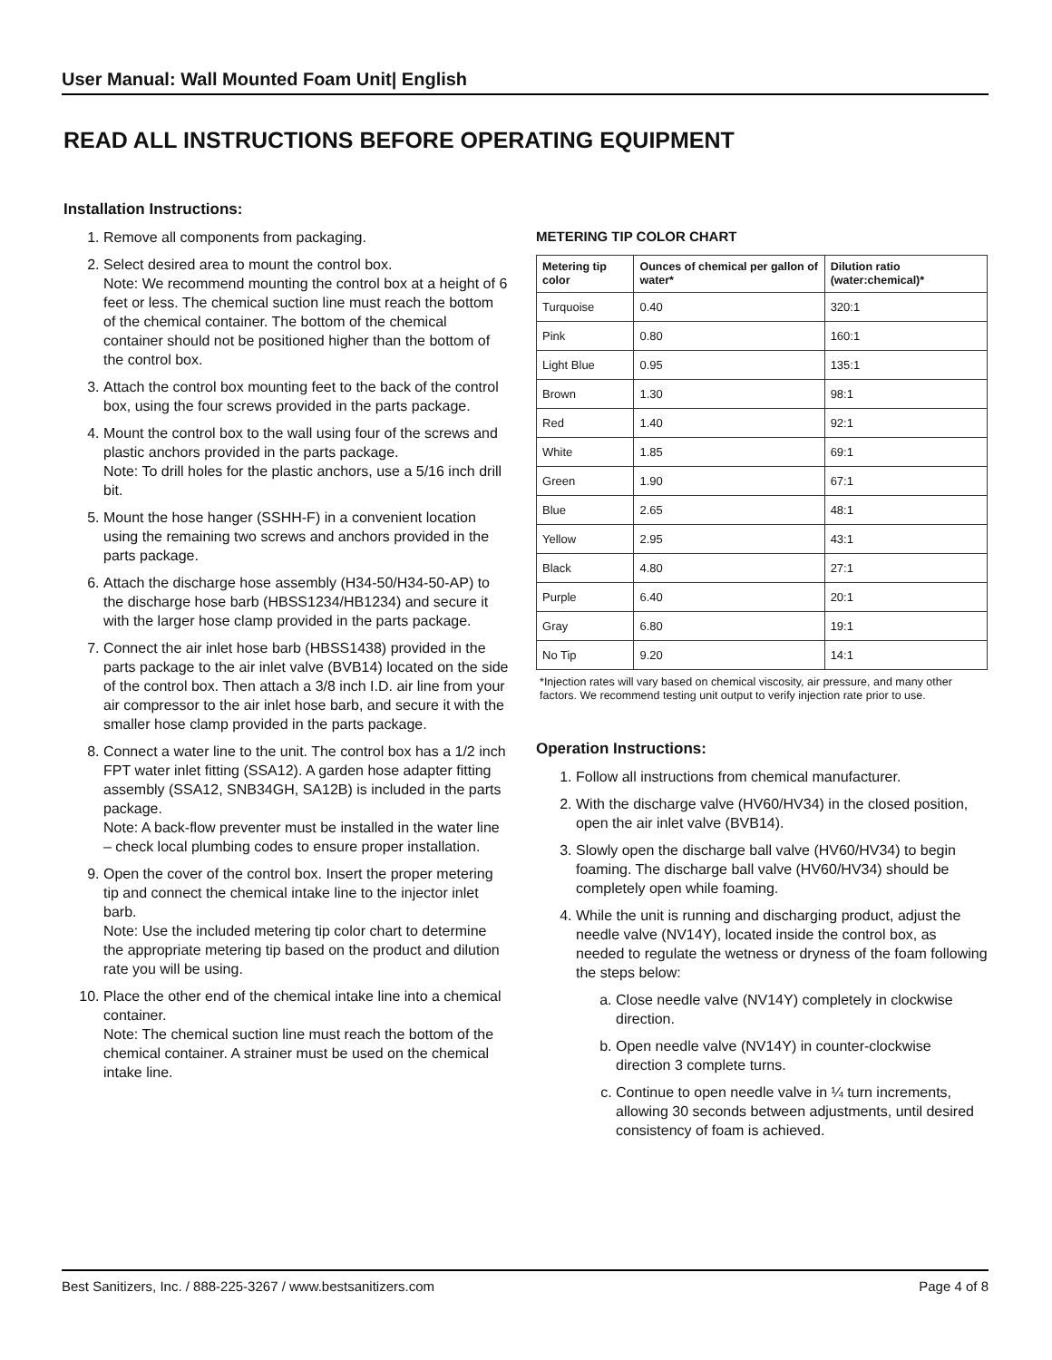User Manual: Wall Mounted Foam Unit| English
READ ALL INSTRUCTIONS BEFORE OPERATING EQUIPMENT
Installation Instructions:
1. Remove all components from packaging.
2. Select desired area to mount the control box.
Note: We recommend mounting the control box at a height of 6 feet or less. The chemical suction line must reach the bottom of the chemical container. The bottom of the chemical container should not be positioned higher than the bottom of the control box.
3. Attach the control box mounting feet to the back of the control box, using the four screws provided in the parts package.
4. Mount the control box to the wall using four of the screws and plastic anchors provided in the parts package.
Note: To drill holes for the plastic anchors, use a 5/16 inch drill bit.
5. Mount the hose hanger (SSHH-F) in a convenient location using the remaining two screws and anchors provided in the parts package.
6. Attach the discharge hose assembly (H34-50/H34-50-AP) to the discharge hose barb (HBSS1234/HB1234) and secure it with the larger hose clamp provided in the parts package.
7. Connect the air inlet hose barb (HBSS1438) provided in the parts package to the air inlet valve (BVB14) located on the side of the control box. Then attach a 3/8 inch I.D. air line from your air compressor to the air inlet hose barb, and secure it with the smaller hose clamp provided in the parts package.
8. Connect a water line to the unit. The control box has a 1/2 inch FPT water inlet fitting (SSA12). A garden hose adapter fitting assembly (SSA12, SNB34GH, SA12B) is included in the parts package.
Note: A back-flow preventer must be installed in the water line – check local plumbing codes to ensure proper installation.
9. Open the cover of the control box. Insert the proper metering tip and connect the chemical intake line to the injector inlet barb.
Note: Use the included metering tip color chart to determine the appropriate metering tip based on the product and dilution rate you will be using.
10. Place the other end of the chemical intake line into a chemical container.
Note: The chemical suction line must reach the bottom of the chemical container. A strainer must be used on the chemical intake line.
METERING TIP COLOR CHART
| Metering tip color | Ounces of chemical per gallon of water* | Dilution ratio (water:chemical)* |
| --- | --- | --- |
| Turquoise | 0.40 | 320:1 |
| Pink | 0.80 | 160:1 |
| Light Blue | 0.95 | 135:1 |
| Brown | 1.30 | 98:1 |
| Red | 1.40 | 92:1 |
| White | 1.85 | 69:1 |
| Green | 1.90 | 67:1 |
| Blue | 2.65 | 48:1 |
| Yellow | 2.95 | 43:1 |
| Black | 4.80 | 27:1 |
| Purple | 6.40 | 20:1 |
| Gray | 6.80 | 19:1 |
| No Tip | 9.20 | 14:1 |
*Injection rates will vary based on chemical viscosity, air pressure, and many other factors. We recommend testing unit output to verify injection rate prior to use.
Operation Instructions:
1. Follow all instructions from chemical manufacturer.
2. With the discharge valve (HV60/HV34) in the closed position, open the air inlet valve (BVB14).
3. Slowly open the discharge ball valve (HV60/HV34) to begin foaming. The discharge ball valve (HV60/HV34) should be completely open while foaming.
4. While the unit is running and discharging product, adjust the needle valve (NV14Y), located inside the control box, as needed to regulate the wetness or dryness of the foam following the steps below:
a. Close needle valve (NV14Y) completely in clockwise direction.
b. Open needle valve (NV14Y) in counter-clockwise direction 3 complete turns.
c. Continue to open needle valve in ¼ turn increments, allowing 30 seconds between adjustments, until desired consistency of foam is achieved.
Best Sanitizers, Inc. / 888-225-3267 / www.bestsanitizers.com Page 4 of 8